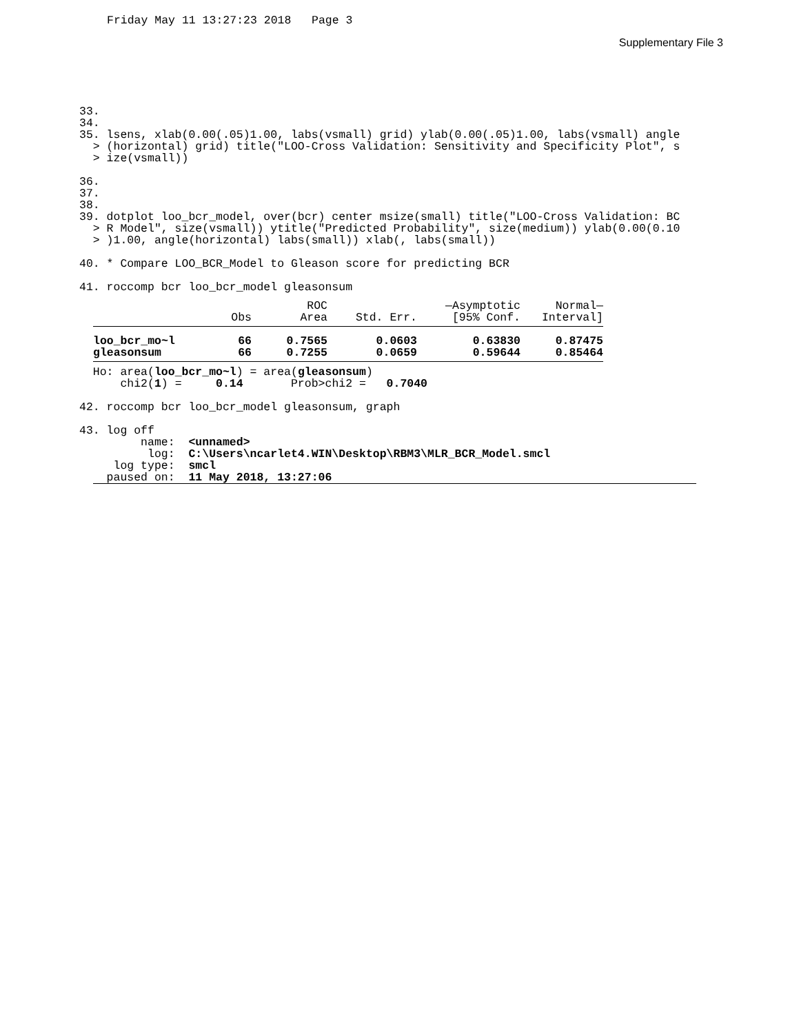Friday May 11 13:27:23 2018 Page 3
Supplementary File 3
33.
34.
35. lsens, xlab(0.00(.05)1.00, labs(vsmall) grid) ylab(0.00(.05)1.00, labs(vsmall) angle
  > (horizontal) grid) title("LOO-Cross Validation: Sensitivity and Specificity Plot", s
  > ize(vsmall))

36.
37.
38.
39. dotplot loo_bcr_model, over(bcr) center msize(small) title("LOO-Cross Validation: BC
  > R Model", size(vsmall)) ytitle("Predicted Probability", size(medium)) ylab(0.00(0.10
  > )1.00, angle(horizontal) labs(small)) xlab(, labs(small))

40. * Compare LOO_BCR_Model to Gleason score for predicting BCR

41. roccomp bcr loo_bcr_model gleasonsum
| | | ROC | | —Asymptotic | Normal— |
| --- | --- | --- | --- | --- | --- |
| | Obs | Area | Std. Err. | [95% Conf. | Interval] |
| loo_bcr_mo~l | 66 | 0.7565 | 0.0603 | 0.63830 | 0.87475 |
| gleasonsum | 66 | 0.7255 | 0.0659 | 0.59644 | 0.85464 |
  Ho: area(loo_bcr_mo~l) = area(gleasonsum)
      chi2(1) =     0.14       Prob>chi2 =   0.7040

42. roccomp bcr loo_bcr_model gleasonsum, graph

43. log off
         name:  <unnamed>
          log:  C:\Users\ncarlet4.WIN\Desktop\RBM3\MLR_BCR_Model.smcl
     log type:  smcl
    paused on:  11 May 2018, 13:27:06